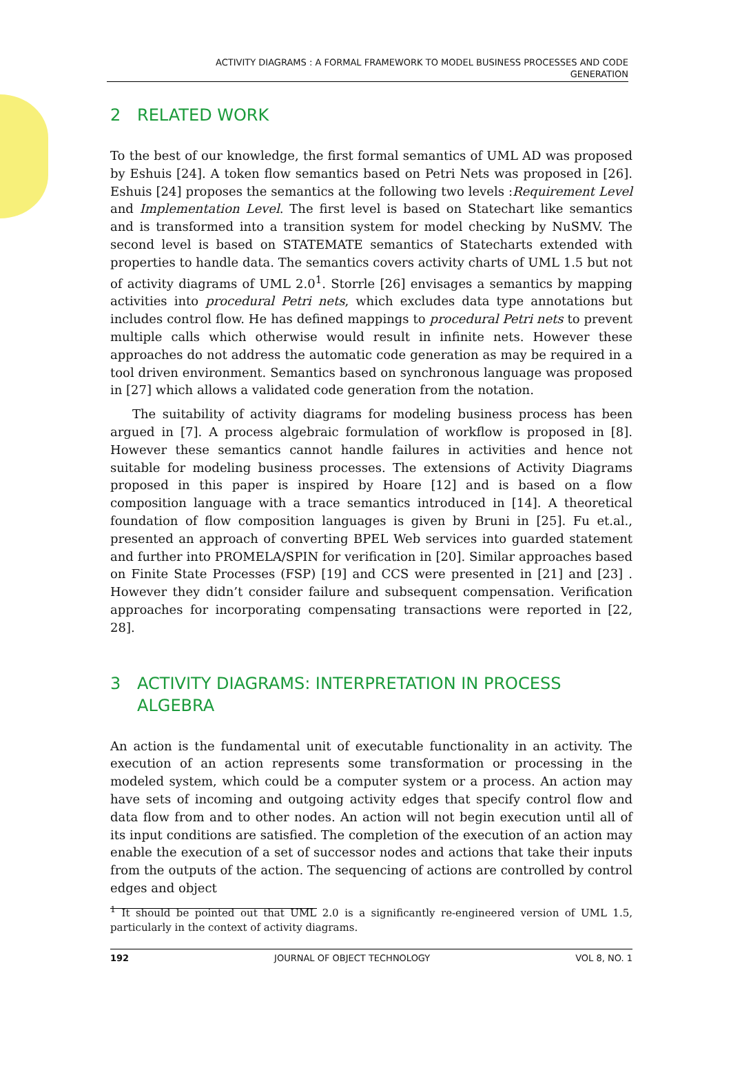ACTIVITY DIAGRAMS : A FORMAL FRAMEWORK TO MODEL BUSINESS PROCESSES AND CODE
GENERATION
2 RELATED WORK
To the best of our knowledge, the first formal semantics of UML AD was proposed by Eshuis [24]. A token flow semantics based on Petri Nets was proposed in [26]. Eshuis [24] proposes the semantics at the following two levels :Requirement Level and Implementation Level. The first level is based on Statechart like semantics and is transformed into a transition system for model checking by NuSMV. The second level is based on STATEMATE semantics of Statecharts extended with properties to handle data. The semantics covers activity charts of UML 1.5 but not of activity diagrams of UML 2.0<sup>1</sup>. Storrle [26] envisages a semantics by mapping activities into procedural Petri nets, which excludes data type annotations but includes control flow. He has defined mappings to procedural Petri nets to prevent multiple calls which otherwise would result in infinite nets. However these approaches do not address the automatic code generation as may be required in a tool driven environment. Semantics based on synchronous language was proposed in [27] which allows a validated code generation from the notation.
The suitability of activity diagrams for modeling business process has been argued in [7]. A process algebraic formulation of workflow is proposed in [8]. However these semantics cannot handle failures in activities and hence not suitable for modeling business processes. The extensions of Activity Diagrams proposed in this paper is inspired by Hoare [12] and is based on a flow composition language with a trace semantics introduced in [14]. A theoretical foundation of flow composition languages is given by Bruni in [25]. Fu et.al., presented an approach of converting BPEL Web services into guarded statement and further into PROMELA/SPIN for verification in [20]. Similar approaches based on Finite State Processes (FSP) [19] and CCS were presented in [21] and [23] . However they didn’t consider failure and subsequent compensation. Verification approaches for incorporating compensating transactions were reported in [22, 28].
3 ACTIVITY DIAGRAMS: INTERPRETATION IN PROCESS ALGEBRA
An action is the fundamental unit of executable functionality in an activity. The execution of an action represents some transformation or processing in the modeled system, which could be a computer system or a process. An action may have sets of incoming and outgoing activity edges that specify control flow and data flow from and to other nodes. An action will not begin execution until all of its input conditions are satisfied. The completion of the execution of an action may enable the execution of a set of successor nodes and actions that take their inputs from the outputs of the action. The sequencing of actions are controlled by control edges and object
<sup>1</sup> It should be pointed out that UML 2.0 is a significantly re-engineered version of UML 1.5, particularly in the context of activity diagrams.
192 JOURNAL OF OBJECT TECHNOLOGY VOL 8, NO. 1